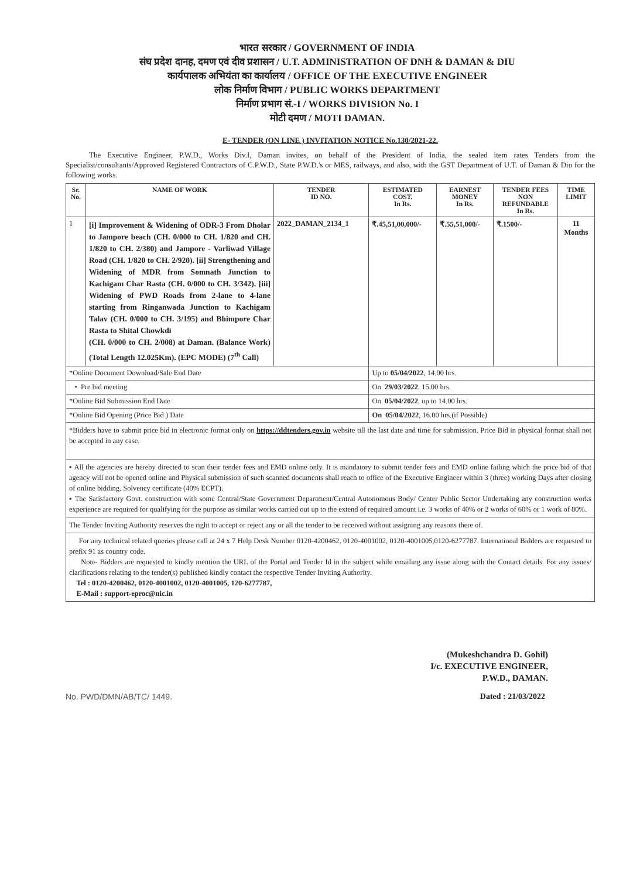भारत सरकार / GOVERNMENT OF INDIA
संघ प्रदेश दानह, दमण एवं दीव प्रशासन / U.T. ADMINISTRATION OF DNH & DAMAN & DIU
कार्यपालक अभियंता का कार्यालय / OFFICE OF THE EXECUTIVE ENGINEER
लोक निर्माण विभाग / PUBLIC WORKS DEPARTMENT
निर्माण प्रभाग सं.-I / WORKS DIVISION No. I
मोटी दमण / MOTI DAMAN.
E- TENDER (ON LINE ) INVITATION NOTICE No.130/2021-22.
The Executive Engineer, P.W.D., Works Div.I, Daman invites, on behalf of the President of India, the sealed item rates Tenders from the Specialist/consultants/Approved Registered Contractors of C.P.W.D., State P.W.D.'s or MES, railways, and also, with the GST Department of U.T. of Daman & Diu for the following works.
| Sr. No. | NAME OF WORK | TENDER ID NO. | ESTIMATED COST. In Rs. | EARNEST MONEY In Rs. | TENDER FEES NON REFUNDABLE In Rs. | TIME LIMIT |
| --- | --- | --- | --- | --- | --- | --- |
| 1 | [i] Improvement & Widening of ODR-3 From Dholar to Jampore beach (CH. 0/000 to CH. 1/820 and CH. 1/820 to CH. 2/380) and Jampore - Varliwad Village Road (CH. 1/820 to CH. 2/920). [ii] Strengthening and Widening of MDR from Somnath Junction to Kachigam Char Rasta (CH. 0/000 to CH. 3/342). [iii] Widening of PWD Roads from 2-lane to 4-lane starting from Ringanwada Junction to Kachigam Talav (CH. 0/000 to CH. 3/195) and Bhimpore Char Rasta to Shital Chowkdi (CH. 0/000 to CH. 2/008) at Daman. (Balance Work) (Total Length 12.025Km). (EPC MODE) (7<sup>th</sup> Call) | 2022_DAMAN_2134_1 | ₹.45,51,00,000/- | ₹.55,51,000/- | ₹.1500/- | 11 Months |
| *Online Document Download/Sale End Date | | | Up to 05/04/2022 , 14.00 hrs. | | | |
| • Pre bid meeting | | | On 29/03/2022 , 15.00 hrs. | | | |
| *Online Bid Submission End Date | | | On 05/04/2022 , up to 14.00 hrs. | | | |
| *Online Bid Opening (Price Bid ) Date | | | On 05/04/2022 , 16.00 hrs.(if Possible) | | | |
*Bidders have to submit price bid in electronic format only on https://ddtenders.gov.in website till the last date and time for submission. Price Bid in physical format shall not be accepted in any case.
▪ All the agencies are hereby directed to scan their tender fees and EMD online only. It is mandatory to submit tender fees and EMD online failing which the price bid of that agency will not be opened online and Physical submission of such scanned documents shall reach to office of the Executive Engineer within 3 (three) working Days after closing of online bidding. Solvency certificate (40% ECPT).
▪ The Satisfactory Govt. construction with some Central/State Government Department/Central Autonomous Body/ Center Public Sector Undertaking any construction works experience are required for qualifying for the purpose as similar works carried out up to the extend of required amount i.e. 3 works of 40% or 2 works of 60% or 1 work of 80%.
The Tender Inviting Authority reserves the right to accept or reject any or all the tender to be received without assigning any reasons there of.
For any technical related queries please call at 24 x 7 Help Desk Number 0120-4200462, 0120-4001002, 0120-4001005,0120-6277787. International Bidders are requested to prefix 91 as country code.
Note- Bidders are requested to kindly mention the URL of the Portal and Tender Id in the subject while emailing any issue along with the Contact details. For any issues/ clarifications relating to the tender(s) published kindly contact the respective Tender Inviting Authority.
Tel : 0120-4200462, 0120-4001002, 0120-4001005, 120-6277787,
E-Mail : support-eproc@nic.in
(Mukeshchandra D. Gohil)
I/c. EXECUTIVE ENGINEER,
P.W.D., DAMAN.
No. PWD/DMN/AB/TC/ 1449. Dated : 21/03/2022